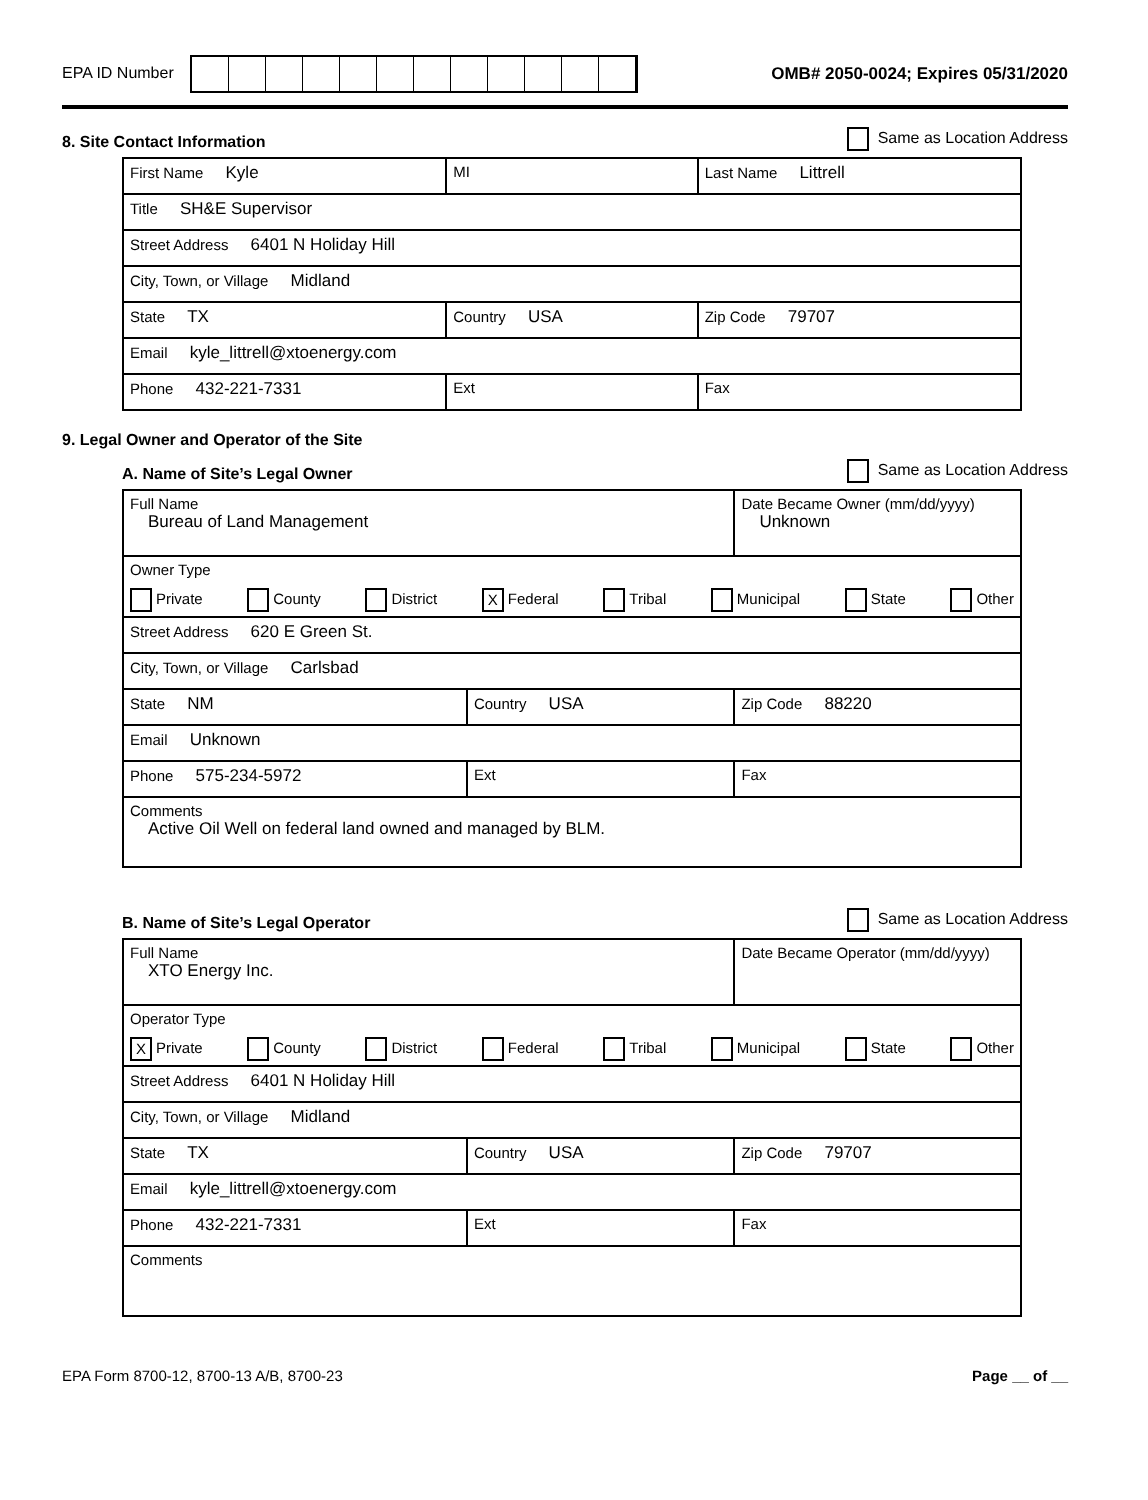EPA ID Number
OMB# 2050-0024; Expires 05/31/2020
8. Site Contact Information
Same as Location Address
| First Name Kyle | MI | Last Name Littrell |
| Title SH&E Supervisor | | |
| Street Address 6401 N Holiday Hill | | |
| City, Town, or Village Midland | | |
| State TX | Country USA | Zip Code 79707 |
| Email kyle_littrell@xtoenergy.com | | |
| Phone 432-221-7331 | Ext | Fax |
9. Legal Owner and Operator of the Site
A. Name of Site’s Legal Owner
Same as Location Address
| Full Name Bureau of Land Management | | Date Became Owner (mm/dd/yyyy) Unknown |
| Owner Type Private County District X Federal Tribal Municipal State Other | | |
| Street Address 620 E Green St. | | |
| City, Town, or Village Carlsbad | | |
| State NM | Country USA | Zip Code 88220 |
| Email Unknown | | |
| Phone 575-234-5972 | Ext | Fax |
| Comments Active Oil Well on federal land owned and managed by BLM. | | |
B. Name of Site’s Legal Operator
Same as Location Address
| Full Name XTO Energy Inc. | | Date Became Operator (mm/dd/yyyy) |
| Operator Type X Private County District Federal Tribal Municipal State Other | | |
| Street Address 6401 N Holiday Hill | | |
| City, Town, or Village Midland | | |
| State TX | Country USA | Zip Code 79707 |
| Email kyle_littrell@xtoenergy.com | | |
| Phone 432-221-7331 | Ext | Fax |
| Comments | | |
EPA Form 8700-12, 8700-13 A/B, 8700-23 Page __ of __